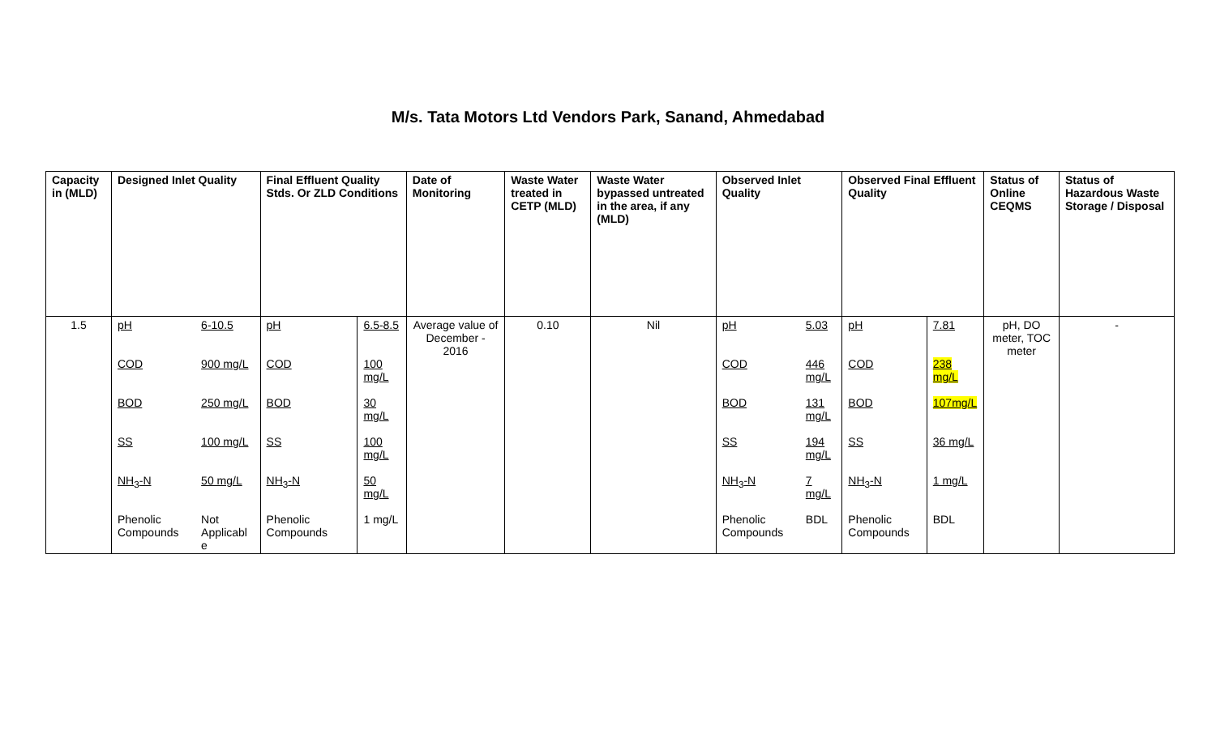M/s. Tata Motors Ltd Vendors Park, Sanand, Ahmedabad
| Capacity in (MLD) | Designed Inlet Quality | | Final Effluent Quality Stds. Or ZLD Conditions | | Date of Monitoring | Waste Water treated in CETP (MLD) | Waste Water bypassed untreated in the area, if any (MLD) | Observed Inlet Quality | | Observed Final Effluent Quality | | Status of Online CEQMS | Status of Hazardous Waste Storage / Disposal |
| --- | --- | --- | --- | --- | --- | --- | --- | --- | --- | --- | --- | --- | --- |
| 1.5 | pH | 6-10.5 | pH | 6.5-8.5 | Average value of December - 2016 | 0.10 | Nil | pH | 5.03 | pH | 7.81 | pH, DO meter, TOC meter | - |
| | COD | 900 mg/L | COD | 100 mg/L | | | | COD | 446 mg/L | COD | 238 mg/L | | |
| | BOD | 250 mg/L | BOD | 30 mg/L | | | | BOD | 131 mg/L | BOD | 107mg/L | | |
| | SS | 100 mg/L | SS | 100 mg/L | | | | SS | 194 mg/L | SS | 36 mg/L | | |
| | NH<sub>3</sub>-N | 50 mg/L | NH<sub>3</sub>-N | 50 mg/L | | | | NH<sub>3</sub>-N | 7 mg/L | NH<sub>3</sub>-N | 1 mg/L | | |
| | Phenolic Compounds | Not Applicabl e | Phenolic Compounds | 1 mg/L | | | | Phenolic Compounds | BDL | Phenolic Compounds | BDL | | |